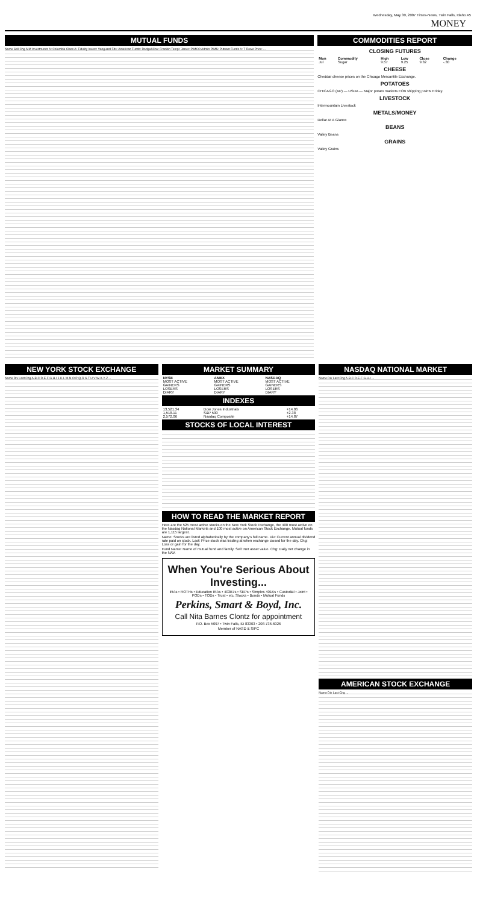Wednesday, May 30, 2007 Times-News, Twin Falls, Idaho A5
MONEY
MUTUAL FUNDS
Name Sell Chg AIM Investments A: Columbia Class A: Fidelity Invest: Vanguard Fds: American Funds: Dodge&Cox: Franklin Templ: Janus: PIMCO Admin PIMS: Putnam Funds A: T Rowe Price: ...
COMMODITIES REPORT
CLOSING FUTURES
| Mon | Commodity | High | Low | Close | Change |
| --- | --- | --- | --- | --- | --- |
| Jul | Sugar | 9.57 | 9.25 | 9.32 | -.30 |
CHEESE
Cheddar cheese prices on the Chicago Mercantile Exchange.
POTATOES
CHICAGO (AP) — USDA — Major potato markets FOB shipping points Friday.
LIVESTOCK
Intermountain Livestock
METALS/MONEY
Dollar At A Glance
BEANS
Valley Beans
GRAINS
Valley Grains
NEW YORK STOCK EXCHANGE
Name Div Last Chg A-B-C D-E-F G-H-I J-K-L M-N-O P-Q-R S-T-U V-W-X-Y-Z ...
MARKET SUMMARY
| NYSE | AMEX | NASDAQ |
| --- | --- | --- |
| MOST ACTIVE | MOST ACTIVE | MOST ACTIVE |
| GAINERS | GAINERS | GAINERS |
| LOSERS | LOSERS | LOSERS |
| DIARY | DIARY | DIARY |
INDEXES
| 13,521.34 | Dow Jones Industrials | +14.06 |
| 1,518.11 | S&P 500 | +2.38 |
| 2,572.06 | Nasdaq Composite | +14.87 |
STOCKS OF LOCAL INTEREST
HOW TO READ THE MARKET REPORT
Here are the 525 most active stocks on the New York Stock Exchange, the 400 most active on the Nasdaq National Markets and 100 most active on American Stock Exchange. Mutual funds are 1,115 largest.
Name: Stocks are listed alphabetically by the company's full name. Div: Current annual dividend rate paid on stock. Last: Price stock was trading at when exchange closed for the day. Chg: Loss or gain for the day.
Fund Name: Name of mutual fund and family. Sell: Net asset value. Chg: Daily net change in the NAV.
When You're Serious About Investing...
IRAs • ROTHs • Education IRAs • 403B7s • SEPs • Simples 401Ks • Custodial • Joint • PODs • TODs • Trust • etc. Stocks • Bonds • Mutual Funds
Perkins, Smart & Boyd, Inc.
Call Nita Barnes Clontz for appointment
P.O. Box 5097 • Twin Falls, ID 83303 • 208-736-6026
Member of NASD & SIPC
NASDAQ NATIONAL MARKET
Name Div Last Chg A-B-C D-E-F G-H-I ...
AMERICAN STOCK EXCHANGE
Name Div Last Chg ...